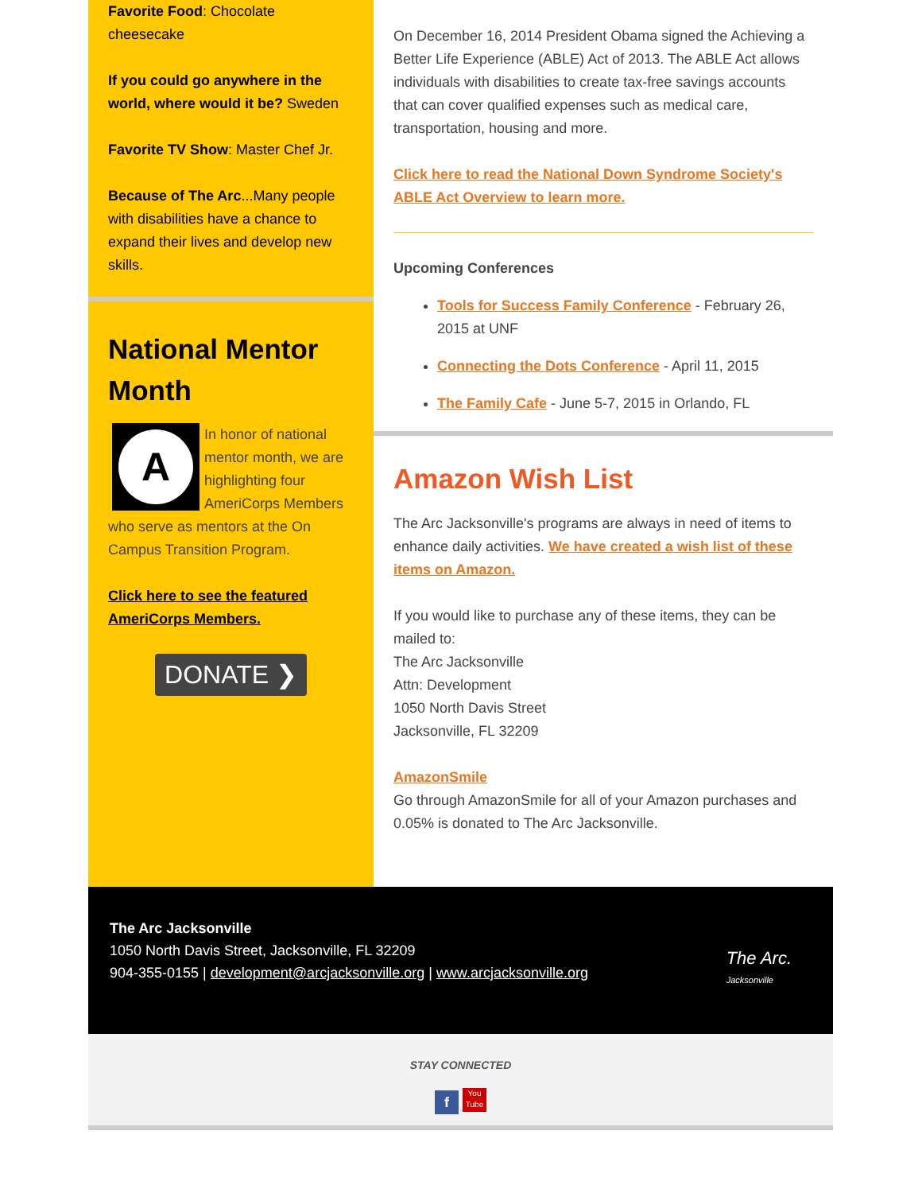Favorite Food: Chocolate cheesecake
If you could go anywhere in the world, where would it be? Sweden
Favorite TV Show: Master Chef Jr.
Because of The Arc...Many people with disabilities have a chance to expand their lives and develop new skills.
National Mentor Month
A
In honor of national mentor month, we are highlighting four AmeriCorps Members who serve as mentors at the On Campus Transition Program.
Click here to see the featured AmeriCorps Members.
DONATE ❯
On December 16, 2014 President Obama signed the Achieving a Better Life Experience (ABLE) Act of 2013. The ABLE Act allows individuals with disabilities to create tax-free savings accounts that can cover qualified expenses such as medical care, transportation, housing and more.
Click here to read the National Down Syndrome Society's ABLE Act Overview to learn more.
Upcoming Conferences
Tools for Success Family Conference - February 26, 2015 at UNF
Connecting the Dots Conference - April 11, 2015
The Family Cafe - June 5-7, 2015 in Orlando, FL
Amazon Wish List
The Arc Jacksonville's programs are always in need of items to enhance daily activities. We have created a wish list of these items on Amazon.
If you would like to purchase any of these items, they can be mailed to:
The Arc Jacksonville
Attn: Development
1050 North Davis Street
Jacksonville, FL 32209
AmazonSmile
Go through AmazonSmile for all of your Amazon purchases and 0.05% is donated to The Arc Jacksonville.
The Arc Jacksonville
1050 North Davis Street, Jacksonville, FL 32209
904-355-0155 | development@arcjacksonville.org | www.arcjacksonville.org
The Arc.
Jacksonville
STAY CONNECTED
f You Tube